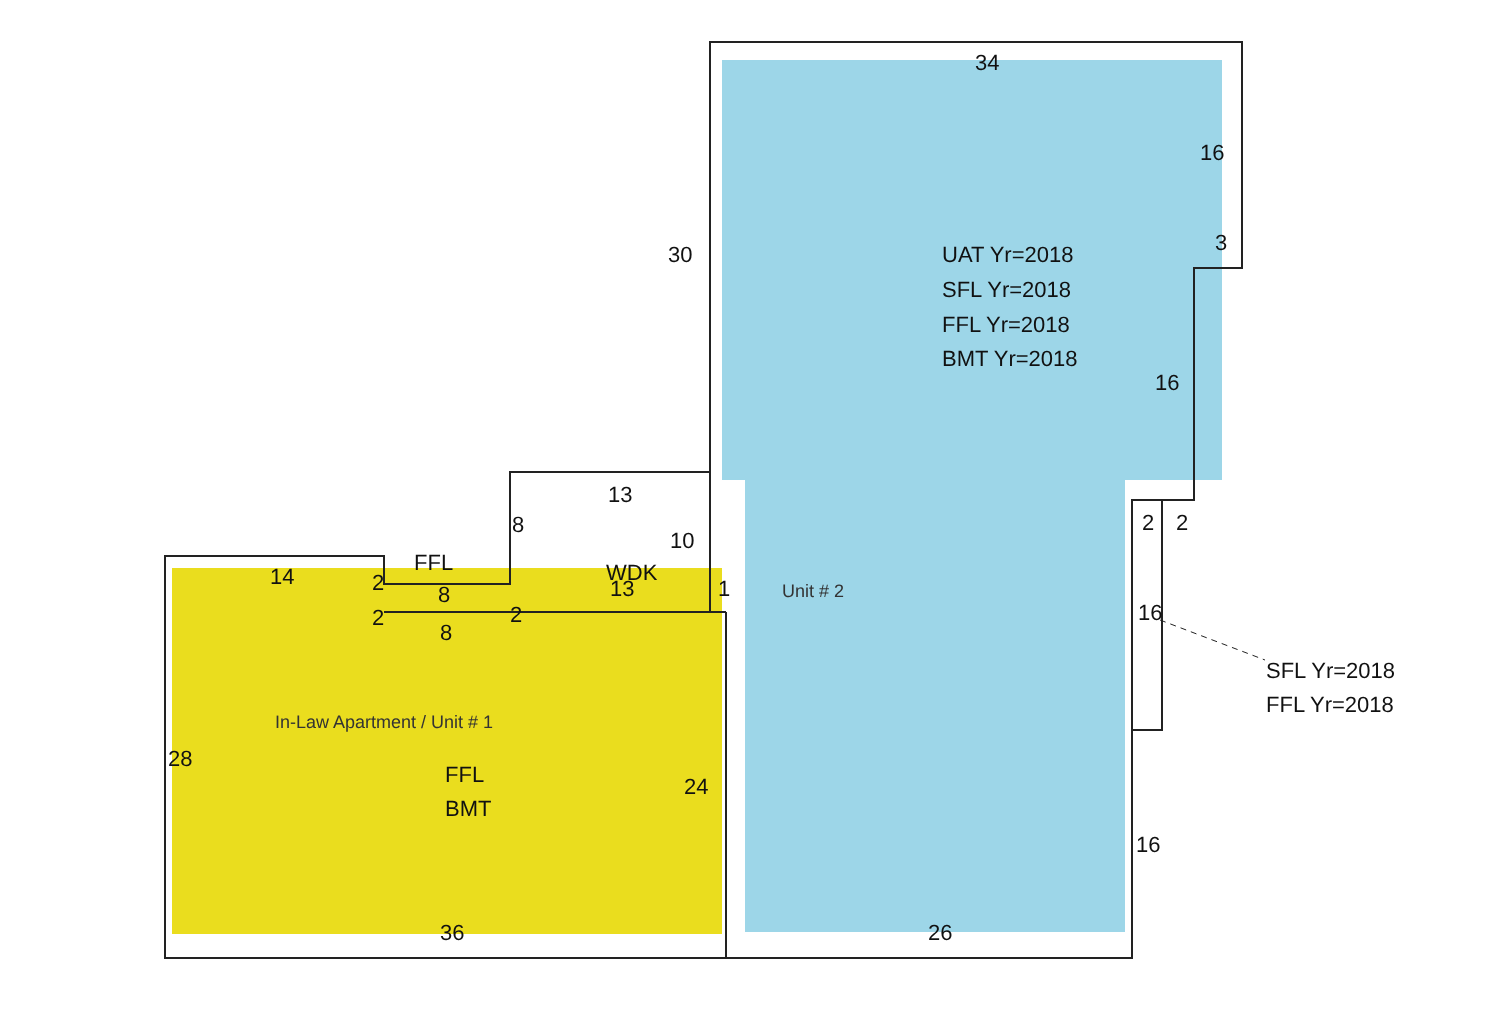34
16
3
30
UAT Yr=2018
SFL Yr=2018
FFL Yr=2018
BMT Yr=2018
16
13
8
10
2
2
FFL
WDK
13
14
2
8
2
2
8
1
Unit # 2
16
SFL Yr=2018
FFL Yr=2018
In-Law Apartment / Unit # 1
28
FFL
BMT
24
16
36
26